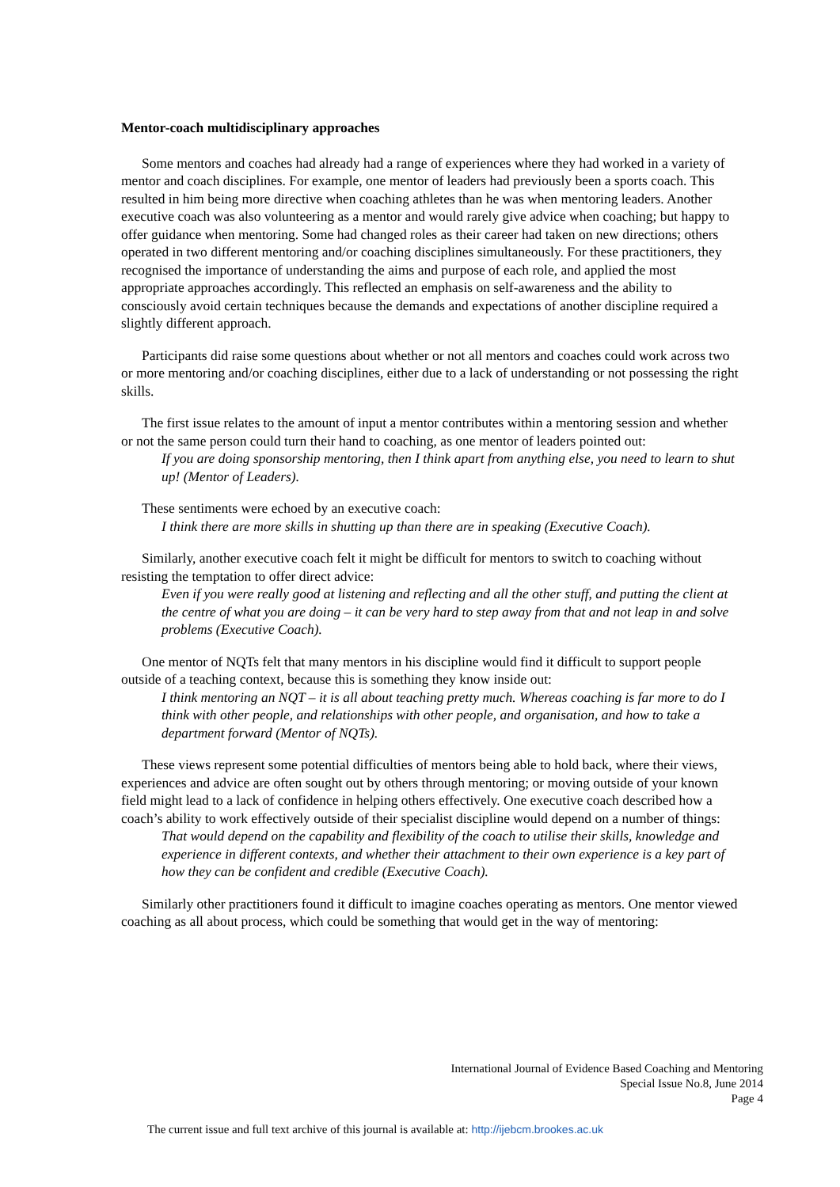Mentor-coach multidisciplinary approaches
Some mentors and coaches had already had a range of experiences where they had worked in a variety of mentor and coach disciplines. For example, one mentor of leaders had previously been a sports coach. This resulted in him being more directive when coaching athletes than he was when mentoring leaders. Another executive coach was also volunteering as a mentor and would rarely give advice when coaching; but happy to offer guidance when mentoring. Some had changed roles as their career had taken on new directions; others operated in two different mentoring and/or coaching disciplines simultaneously. For these practitioners, they recognised the importance of understanding the aims and purpose of each role, and applied the most appropriate approaches accordingly. This reflected an emphasis on self-awareness and the ability to consciously avoid certain techniques because the demands and expectations of another discipline required a slightly different approach.
Participants did raise some questions about whether or not all mentors and coaches could work across two or more mentoring and/or coaching disciplines, either due to a lack of understanding or not possessing the right skills.
The first issue relates to the amount of input a mentor contributes within a mentoring session and whether or not the same person could turn their hand to coaching, as one mentor of leaders pointed out:
If you are doing sponsorship mentoring, then I think apart from anything else, you need to learn to shut up! (Mentor of Leaders).
These sentiments were echoed by an executive coach:
I think there are more skills in shutting up than there are in speaking (Executive Coach).
Similarly, another executive coach felt it might be difficult for mentors to switch to coaching without resisting the temptation to offer direct advice:
Even if you were really good at listening and reflecting and all the other stuff, and putting the client at the centre of what you are doing – it can be very hard to step away from that and not leap in and solve problems (Executive Coach).
One mentor of NQTs felt that many mentors in his discipline would find it difficult to support people outside of a teaching context, because this is something they know inside out:
I think mentoring an NQT – it is all about teaching pretty much. Whereas coaching is far more to do I think with other people, and relationships with other people, and organisation, and how to take a department forward (Mentor of NQTs).
These views represent some potential difficulties of mentors being able to hold back, where their views, experiences and advice are often sought out by others through mentoring; or moving outside of your known field might lead to a lack of confidence in helping others effectively. One executive coach described how a coach’s ability to work effectively outside of their specialist discipline would depend on a number of things:
That would depend on the capability and flexibility of the coach to utilise their skills, knowledge and experience in different contexts, and whether their attachment to their own experience is a key part of how they can be confident and credible (Executive Coach).
Similarly other practitioners found it difficult to imagine coaches operating as mentors. One mentor viewed coaching as all about process, which could be something that would get in the way of mentoring:
International Journal of Evidence Based Coaching and Mentoring
Special Issue No.8, June 2014
Page 4
The current issue and full text archive of this journal is available at: http://ijebcm.brookes.ac.uk